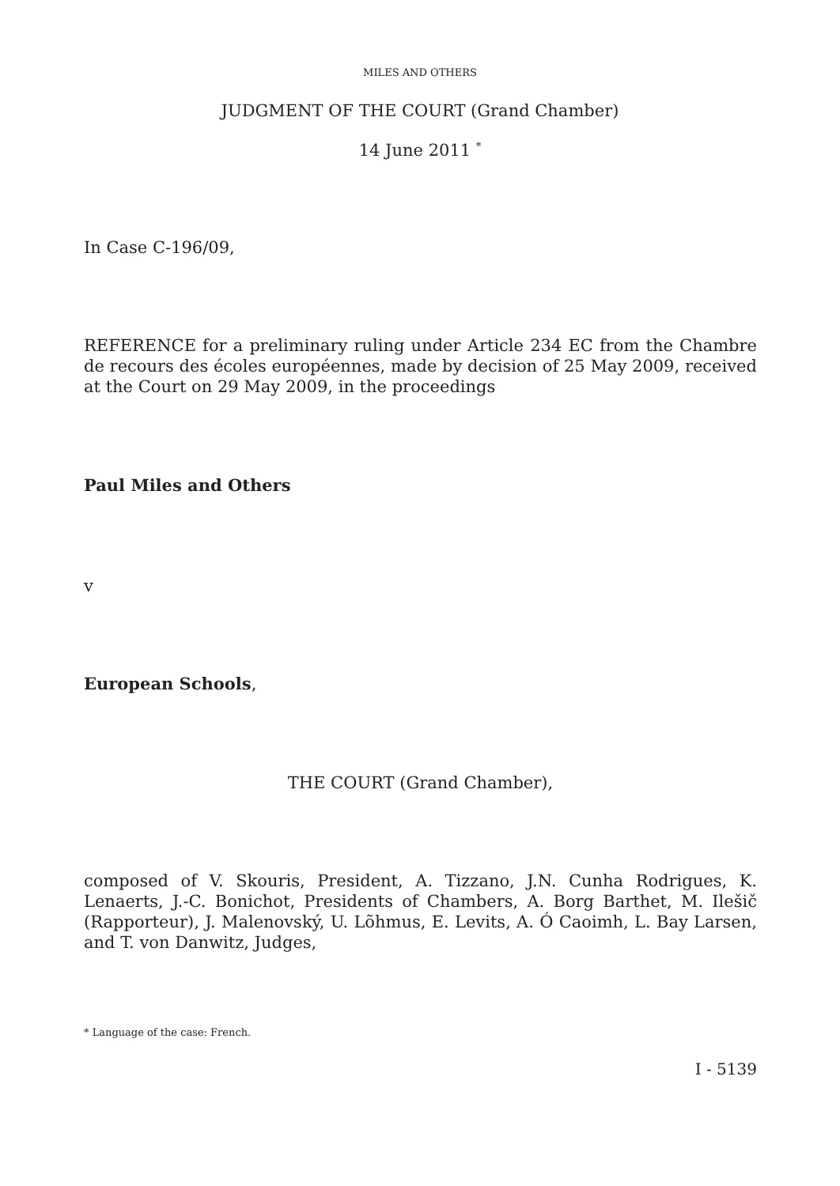MILES AND OTHERS
JUDGMENT OF THE COURT (Grand Chamber)
14 June 2011 <sup>*</sup>
In Case C-196/09,
REFERENCE for a preliminary ruling under Article 234 EC from the Chambre de recours des écoles européennes, made by decision of 25 May 2009, received at the Court on 29 May 2009, in the proceedings
Paul Miles and Others
v
European Schools,
THE COURT (Grand Chamber),
composed of V. Skouris, President, A. Tizzano, J.N. Cunha Rodrigues, K. Lenaerts, J.-C. Bonichot, Presidents of Chambers, A. Borg Barthet, M. Ilešič (Rapporteur), J. Malenovský, U. Lõhmus, E. Levits, A. Ó Caoimh, L. Bay Larsen, and T. von Danwitz, Judges,
* Language of the case: French.
I - 5139